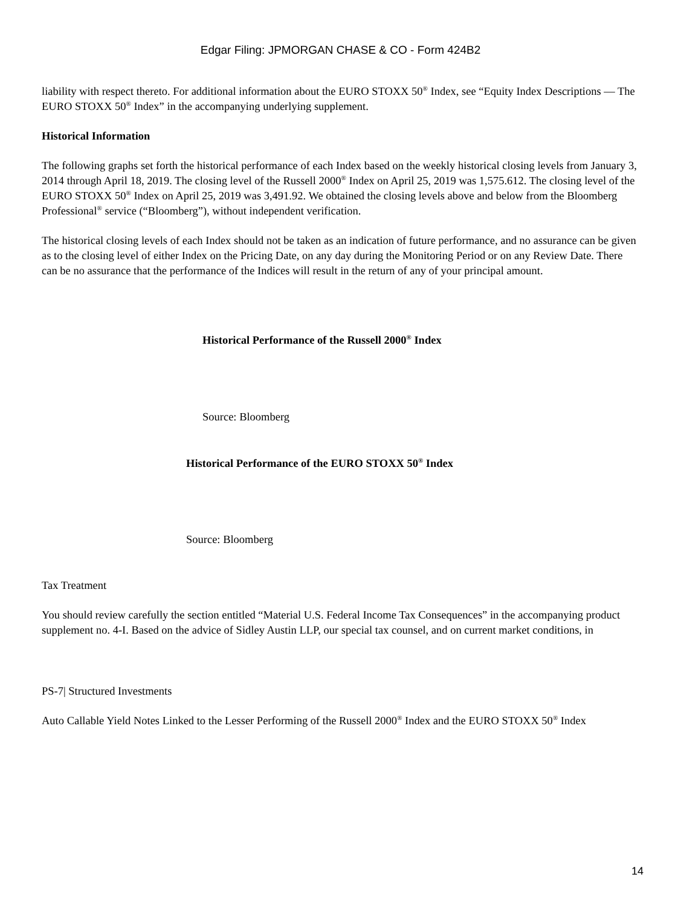Edgar Filing: JPMORGAN CHASE & CO - Form 424B2
liability with respect thereto. For additional information about the EURO STOXX 50<sup>®</sup> Index, see “Equity Index Descriptions — The EURO STOXX 50<sup>®</sup> Index” in the accompanying underlying supplement.
Historical Information
The following graphs set forth the historical performance of each Index based on the weekly historical closing levels from January 3, 2014 through April 18, 2019. The closing level of the Russell 2000<sup>®</sup> Index on April 25, 2019 was 1,575.612. The closing level of the EURO STOXX 50<sup>®</sup> Index on April 25, 2019 was 3,491.92. We obtained the closing levels above and below from the Bloomberg Professional<sup>®</sup> service (“Bloomberg”), without independent verification.
The historical closing levels of each Index should not be taken as an indication of future performance, and no assurance can be given as to the closing level of either Index on the Pricing Date, on any day during the Monitoring Period or on any Review Date. There can be no assurance that the performance of the Indices will result in the return of any of your principal amount.
Historical Performance of the Russell 2000<sup>®</sup> Index
Source: Bloomberg
Historical Performance of the EURO STOXX 50<sup>®</sup> Index
Source: Bloomberg
Tax Treatment
You should review carefully the section entitled “Material U.S. Federal Income Tax Consequences” in the accompanying product supplement no. 4-I. Based on the advice of Sidley Austin LLP, our special tax counsel, and on current market conditions, in
PS-7| Structured Investments
Auto Callable Yield Notes Linked to the Lesser Performing of the Russell 2000<sup>®</sup> Index and the EURO STOXX 50<sup>®</sup> Index
14